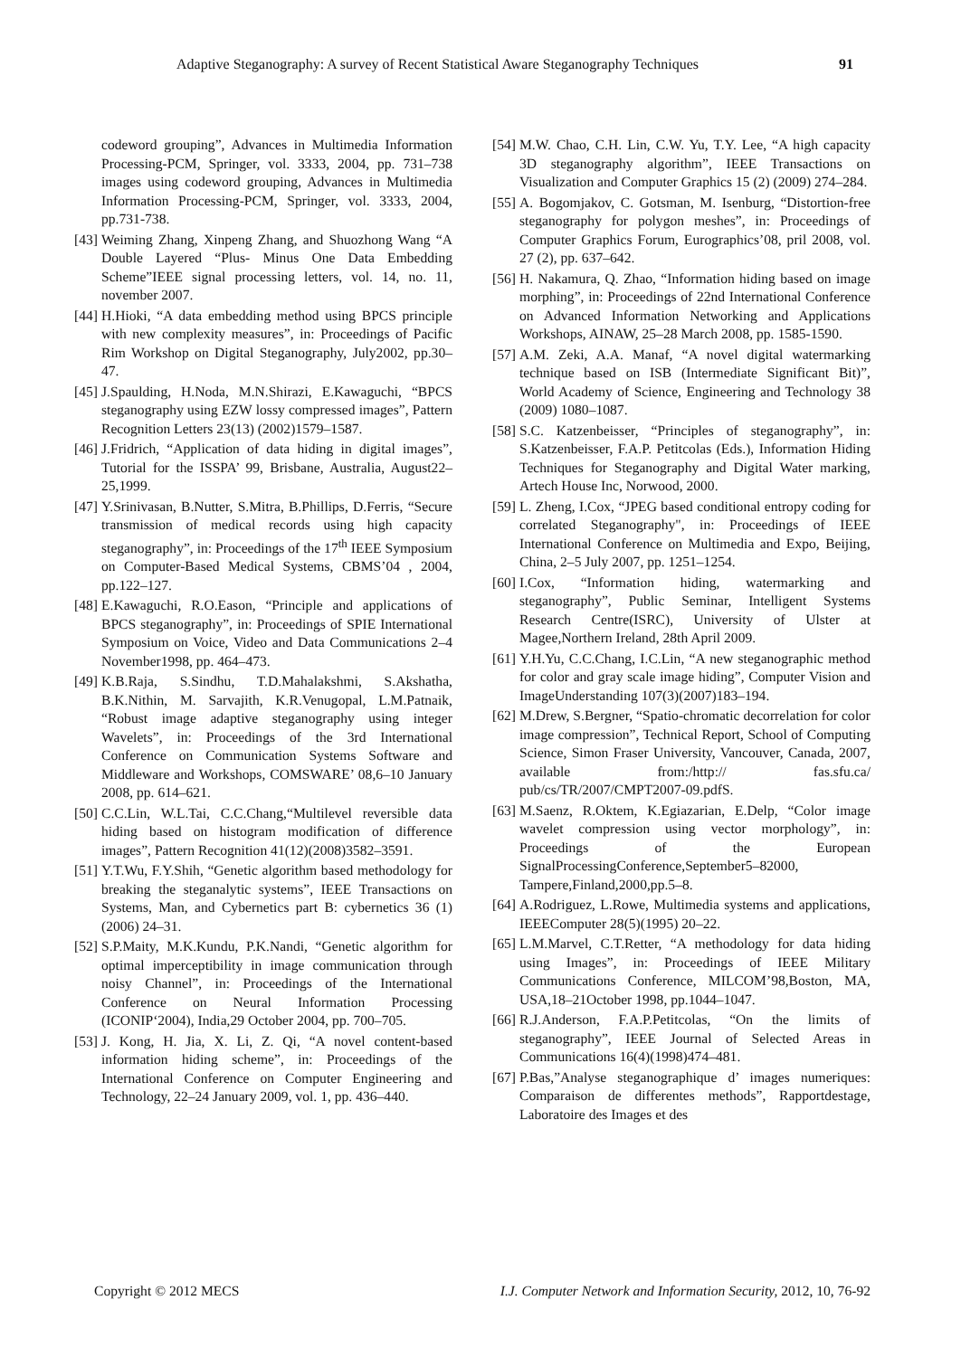Adaptive Steganography: A survey of Recent Statistical Aware Steganography Techniques 91
codeword grouping”, Advances in Multimedia Information Processing-PCM, Springer, vol. 3333, 2004, pp. 731–738 images using codeword grouping, Advances in Multimedia Information Processing-PCM, Springer, vol. 3333, 2004, pp.731-738.
[43] Weiming Zhang, Xinpeng Zhang, and Shuozhong Wang “A Double Layered “Plus- Minus One Data Embedding Scheme”IEEE signal processing letters, vol. 14, no. 11, november 2007.
[44] H.Hioki, “A data embedding method using BPCS principle with new complexity measures”, in: Proceedings of Pacific Rim Workshop on Digital Steganography, July2002, pp.30–47.
[45] J.Spaulding, H.Noda, M.N.Shirazi, E.Kawaguchi, “BPCS steganography using EZW lossy compressed images”, Pattern Recognition Letters 23(13) (2002)1579–1587.
[46] J.Fridrich, “Application of data hiding in digital images”, Tutorial for the ISSPA’ 99, Brisbane, Australia, August22–25,1999.
[47] Y.Srinivasan, B.Nutter, S.Mitra, B.Phillips, D.Ferris, “Secure transmission of medical records using high capacity steganography”, in: Proceedings of the 17<sup>th</sup> IEEE Symposium on Computer-Based Medical Systems, CBMS’04 , 2004, pp.122–127.
[48] E.Kawaguchi, R.O.Eason, “Principle and applications of BPCS steganography”, in: Proceedings of SPIE International Symposium on Voice, Video and Data Communications 2–4 November1998, pp. 464–473.
[49] K.B.Raja, S.Sindhu, T.D.Mahalakshmi, S.Akshatha, B.K.Nithin, M. Sarvajith, K.R.Venugopal, L.M.Patnaik, “Robust image adaptive steganography using integer Wavelets”, in: Proceedings of the 3rd International Conference on Communication Systems Software and Middleware and Workshops, COMSWARE’ 08,6–10 January 2008, pp. 614–621.
[50] C.C.Lin, W.L.Tai, C.C.Chang,“Multilevel reversible data hiding based on histogram modification of difference images”, Pattern Recognition 41(12)(2008)3582–3591.
[51] Y.T.Wu, F.Y.Shih, “Genetic algorithm based methodology for breaking the steganalytic systems”, IEEE Transactions on Systems, Man, and Cybernetics part B: cybernetics 36 (1) (2006) 24–31.
[52] S.P.Maity, M.K.Kundu, P.K.Nandi, “Genetic algorithm for optimal imperceptibility in image communication through noisy Channel”, in: Proceedings of the International Conference on Neural Information Processing (ICONIP‘2004), India,29 October 2004, pp. 700–705.
[53] J. Kong, H. Jia, X. Li, Z. Qi, “A novel content-based information hiding scheme”, in: Proceedings of the International Conference on Computer Engineering and Technology, 22–24 January 2009, vol. 1, pp. 436–440.
[54] M.W. Chao, C.H. Lin, C.W. Yu, T.Y. Lee, “A high capacity 3D steganography algorithm”, IEEE Transactions on Visualization and Computer Graphics 15 (2) (2009) 274–284.
[55] A. Bogomjakov, C. Gotsman, M. Isenburg, “Distortion-free steganography for polygon meshes”, in: Proceedings of Computer Graphics Forum, Eurographics’08, pril 2008, vol. 27 (2), pp. 637–642.
[56] H. Nakamura, Q. Zhao, “Information hiding based on image morphing”, in: Proceedings of 22nd International Conference on Advanced Information Networking and Applications Workshops, AINAW, 25–28 March 2008, pp. 1585-1590.
[57] A.M. Zeki, A.A. Manaf, “A novel digital watermarking technique based on ISB (Intermediate Significant Bit)”, World Academy of Science, Engineering and Technology 38 (2009) 1080–1087.
[58] S.C. Katzenbeisser, “Principles of steganography”, in: S.Katzenbeisser, F.A.P. Petitcolas (Eds.), Information Hiding Techniques for Steganography and Digital Water marking, Artech House Inc, Norwood, 2000.
[59] L. Zheng, I.Cox, “JPEG based conditional entropy coding for correlated Steganography", in: Proceedings of IEEE International Conference on Multimedia and Expo, Beijing, China, 2–5 July 2007, pp. 1251–1254.
[60] I.Cox, “Information hiding, watermarking and steganography”, Public Seminar, Intelligent Systems Research Centre(ISRC), University of Ulster at Magee,Northern Ireland, 28th April 2009.
[61] Y.H.Yu, C.C.Chang, I.C.Lin, “A new steganographic method for color and gray scale image hiding”, Computer Vision and ImageUnderstanding 107(3)(2007)183–194.
[62] M.Drew, S.Bergner, “Spatio-chromatic decorrelation for color image compression”, Technical Report, School of Computing Science, Simon Fraser University, Vancouver, Canada, 2007, available from:/http:// fas.sfu.ca/ pub/cs/TR/2007/CMPT2007-09.pdfS.
[63] M.Saenz, R.Oktem, K.Egiazarian, E.Delp, “Color image wavelet compression using vector morphology”, in: Proceedings of the European SignalProcessingConference,September5–82000, Tampere,Finland,2000,pp.5–8.
[64] A.Rodriguez, L.Rowe, Multimedia systems and applications, IEEEComputer 28(5)(1995) 20–22.
[65] L.M.Marvel, C.T.Retter, “A methodology for data hiding using Images”, in: Proceedings of IEEE Military Communications Conference, MILCOM’98,Boston, MA, USA,18–21October 1998, pp.1044–1047.
[66] R.J.Anderson, F.A.P.Petitcolas, “On the limits of steganography”, IEEE Journal of Selected Areas in Communications 16(4)(1998)474–481.
[67] P.Bas,”Analyse steganographique d’ images numeriques: Comparaison de differentes methods”, Rapportdestage, Laboratoire des Images et des
Copyright © 2012 MECS I.J. Computer Network and Information Security, 2012, 10, 76-92